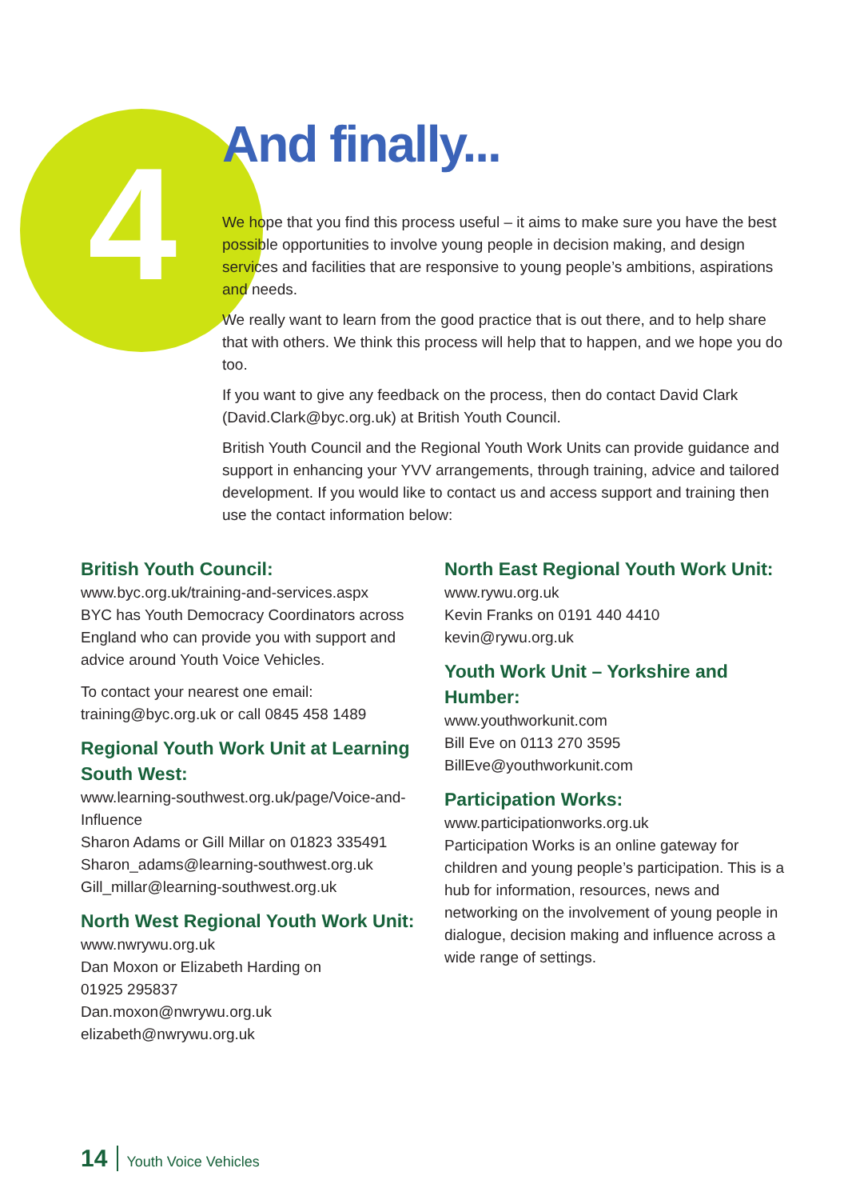4
And finally...
We hope that you find this process useful – it aims to make sure you have the best possible opportunities to involve young people in decision making, and design services and facilities that are responsive to young people’s ambitions, aspirations and needs.
We really want to learn from the good practice that is out there, and to help share that with others. We think this process will help that to happen, and we hope you do too.
If you want to give any feedback on the process, then do contact David Clark (David.Clark@byc.org.uk) at British Youth Council.
British Youth Council and the Regional Youth Work Units can provide guidance and support in enhancing your YVV arrangements, through training, advice and tailored development. If you would like to contact us and access support and training then use the contact information below:
British Youth Council:
www.byc.org.uk/training-and-services.aspx
BYC has Youth Democracy Coordinators across England who can provide you with support and advice around Youth Voice Vehicles.
To contact your nearest one email:
training@byc.org.uk or call 0845 458 1489
Regional Youth Work Unit at Learning South West:
www.learning-southwest.org.uk/page/Voice-and-Influence
Sharon Adams or Gill Millar on 01823 335491
Sharon_adams@learning-southwest.org.uk
Gill_millar@learning-southwest.org.uk
North West Regional Youth Work Unit:
www.nwrywu.org.uk
Dan Moxon or Elizabeth Harding on
01925 295837
Dan.moxon@nwrywu.org.uk
elizabeth@nwrywu.org.uk
North East Regional Youth Work Unit:
www.rywu.org.uk
Kevin Franks on 0191 440 4410
kevin@rywu.org.uk
Youth Work Unit – Yorkshire and Humber:
www.youthworkunit.com
Bill Eve on 0113 270 3595
BillEve@youthworkunit.com
Participation Works:
www.participationworks.org.uk
Participation Works is an online gateway for children and young people’s participation. This is a hub for information, resources, news and networking on the involvement of young people in dialogue, decision making and influence across a wide range of settings.
14 Youth Voice Vehicles